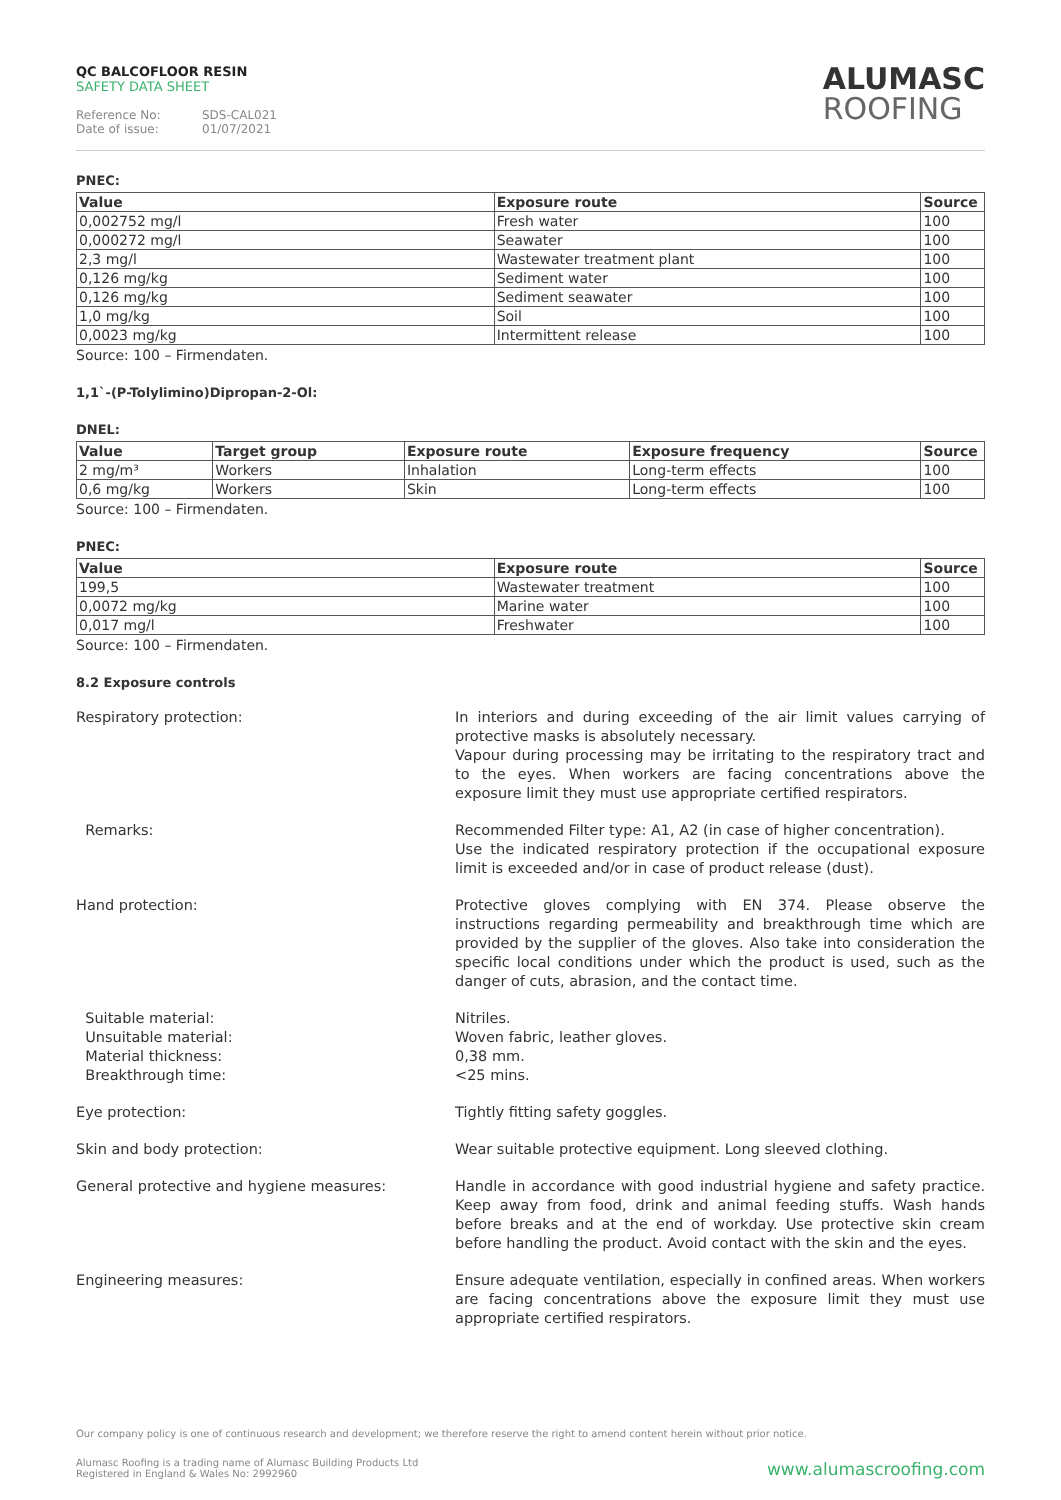QC BALCOFLOOR RESIN
SAFETY DATA SHEET
Reference No: SDS-CAL021
Date of issue: 01/07/2021
ALUMASC
ROOFING
PNEC:
| Value | Exposure route | Source |
| --- | --- | --- |
| 0,002752 mg/l | Fresh water | 100 |
| 0,000272 mg/l | Seawater | 100 |
| 2,3 mg/l | Wastewater treatment plant | 100 |
| 0,126 mg/kg | Sediment water | 100 |
| 0,126 mg/kg | Sediment seawater | 100 |
| 1,0 mg/kg | Soil | 100 |
| 0,0023 mg/kg | Intermittent release | 100 |
Source: 100 – Firmendaten.
1,1`-(P-Tolylimino)Dipropan-2-Ol:
DNEL:
| Value | Target group | Exposure route | Exposure frequency | Source |
| --- | --- | --- | --- | --- |
| 2 mg/m³ | Workers | Inhalation | Long-term effects | 100 |
| 0,6 mg/kg | Workers | Skin | Long-term effects | 100 |
Source: 100 – Firmendaten.
PNEC:
| Value | Exposure route | Source |
| --- | --- | --- |
| 199,5 | Wastewater treatment | 100 |
| 0,0072 mg/kg | Marine water | 100 |
| 0,017 mg/l | Freshwater | 100 |
Source: 100 – Firmendaten.
8.2 Exposure controls
Respiratory protection: In interiors and during exceeding of the air limit values carrying of protective masks is absolutely necessary.
Vapour during processing may be irritating to the respiratory tract and to the eyes. When workers are facing concentrations above the exposure limit they must use appropriate certified respirators.
Remarks: Recommended Filter type: A1, A2 (in case of higher concentration).
Use the indicated respiratory protection if the occupational exposure limit is exceeded and/or in case of product release (dust).
Hand protection: Protective gloves complying with EN 374. Please observe the instructions regarding permeability and breakthrough time which are provided by the supplier of the gloves. Also take into consideration the specific local conditions under which the product is used, such as the danger of cuts, abrasion, and the contact time.
Suitable material:
Unsuitable material:
Material thickness:
Breakthrough time:
Nitriles.
Woven fabric, leather gloves.
0,38 mm.
<25 mins.
Eye protection: Tightly fitting safety goggles.
Skin and body protection: Wear suitable protective equipment. Long sleeved clothing.
General protective and hygiene measures: Handle in accordance with good industrial hygiene and safety practice. Keep away from food, drink and animal feeding stuffs. Wash hands before breaks and at the end of workday. Use protective skin cream before handling the product. Avoid contact with the skin and the eyes.
Engineering measures: Ensure adequate ventilation, especially in confined areas. When workers are facing concentrations above the exposure limit they must use appropriate certified respirators.
Our company policy is one of continuous research and development; we therefore reserve the right to amend content herein without prior notice.
Alumasc Roofing is a trading name of Alumasc Building Products Ltd
Registered in England & Wales No: 2992960
www.alumascroofing.com